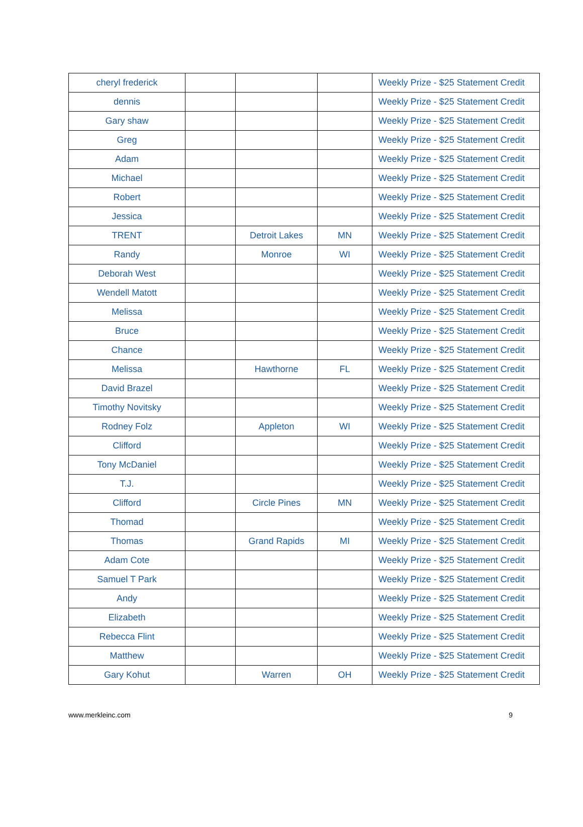| cheryl frederick | | | | Weekly Prize - $25 Statement Credit |
| dennis | | | | Weekly Prize - $25 Statement Credit |
| Gary shaw | | | | Weekly Prize - $25 Statement Credit |
| Greg | | | | Weekly Prize - $25 Statement Credit |
| Adam | | | | Weekly Prize - $25 Statement Credit |
| Michael | | | | Weekly Prize - $25 Statement Credit |
| Robert | | | | Weekly Prize - $25 Statement Credit |
| Jessica | | | | Weekly Prize - $25 Statement Credit |
| TRENT | | Detroit Lakes | MN | Weekly Prize - $25 Statement Credit |
| Randy | | Monroe | WI | Weekly Prize - $25 Statement Credit |
| Deborah West | | | | Weekly Prize - $25 Statement Credit |
| Wendell Matott | | | | Weekly Prize - $25 Statement Credit |
| Melissa | | | | Weekly Prize - $25 Statement Credit |
| Bruce | | | | Weekly Prize - $25 Statement Credit |
| Chance | | | | Weekly Prize - $25 Statement Credit |
| Melissa | | Hawthorne | FL | Weekly Prize - $25 Statement Credit |
| David Brazel | | | | Weekly Prize - $25 Statement Credit |
| Timothy Novitsky | | | | Weekly Prize - $25 Statement Credit |
| Rodney Folz | | Appleton | WI | Weekly Prize - $25 Statement Credit |
| Clifford | | | | Weekly Prize - $25 Statement Credit |
| Tony McDaniel | | | | Weekly Prize - $25 Statement Credit |
| T.J. | | | | Weekly Prize - $25 Statement Credit |
| Clifford | | Circle Pines | MN | Weekly Prize - $25 Statement Credit |
| Thomad | | | | Weekly Prize - $25 Statement Credit |
| Thomas | | Grand Rapids | MI | Weekly Prize - $25 Statement Credit |
| Adam Cote | | | | Weekly Prize - $25 Statement Credit |
| Samuel T Park | | | | Weekly Prize - $25 Statement Credit |
| Andy | | | | Weekly Prize - $25 Statement Credit |
| Elizabeth | | | | Weekly Prize - $25 Statement Credit |
| Rebecca Flint | | | | Weekly Prize - $25 Statement Credit |
| Matthew | | | | Weekly Prize - $25 Statement Credit |
| Gary Kohut | | Warren | OH | Weekly Prize - $25 Statement Credit |
www.merkleinc.com 9